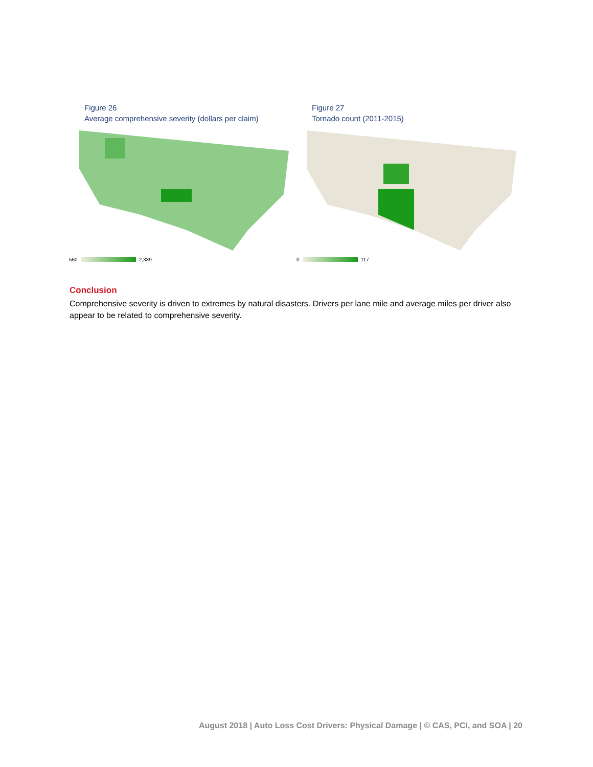Figure 26
Average comprehensive severity (dollars per claim)
560 2,339
Figure 27
Tornado count (2011-2015)
0 117
Conclusion
Comprehensive severity is driven to extremes by natural disasters. Drivers per lane mile and average miles per driver also appear to be related to comprehensive severity.
August 2018 | Auto Loss Cost Drivers: Physical Damage | © CAS, PCI, and SOA | 20